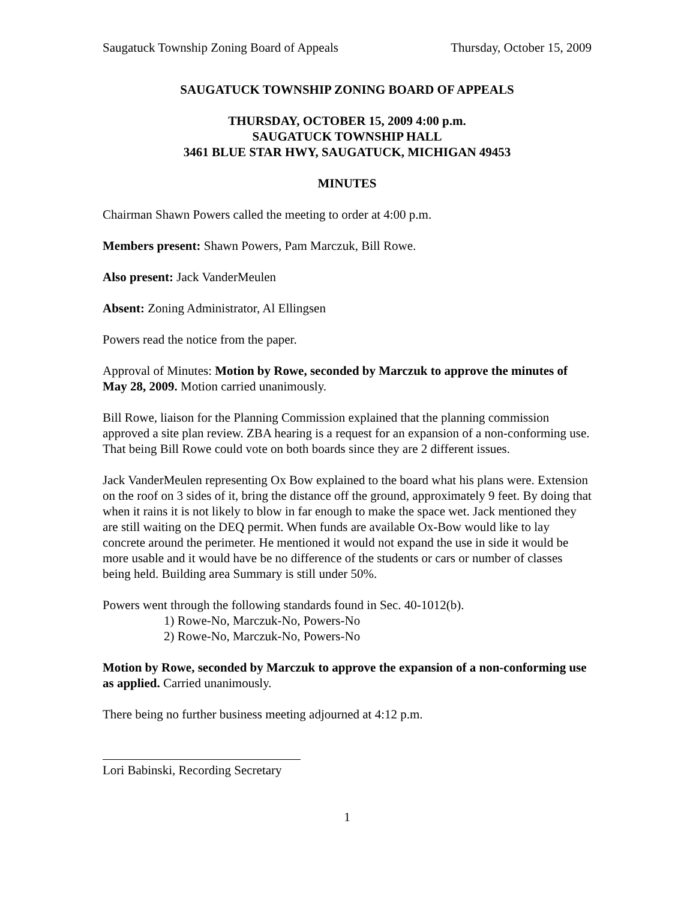Saugatuck Township Zoning Board of Appeals Thursday, October 15, 2009
SAUGATUCK TOWNSHIP ZONING BOARD OF APPEALS
THURSDAY, OCTOBER 15, 2009 4:00 p.m.
SAUGATUCK TOWNSHIP HALL
3461 BLUE STAR HWY, SAUGATUCK, MICHIGAN 49453
MINUTES
Chairman Shawn Powers called the meeting to order at 4:00 p.m.
Members present: Shawn Powers, Pam Marczuk, Bill Rowe.
Also present: Jack VanderMeulen
Absent: Zoning Administrator, Al Ellingsen
Powers read the notice from the paper.
Approval of Minutes: Motion by Rowe, seconded by Marczuk to approve the minutes of May 28, 2009. Motion carried unanimously.
Bill Rowe, liaison for the Planning Commission explained that the planning commission approved a site plan review. ZBA hearing is a request for an expansion of a non-conforming use. That being Bill Rowe could vote on both boards since they are 2 different issues.
Jack VanderMeulen representing Ox Bow explained to the board what his plans were. Extension on the roof on 3 sides of it, bring the distance off the ground, approximately 9 feet. By doing that when it rains it is not likely to blow in far enough to make the space wet. Jack mentioned they are still waiting on the DEQ permit. When funds are available Ox-Bow would like to lay concrete around the perimeter. He mentioned it would not expand the use in side it would be more usable and it would have be no difference of the students or cars or number of classes being held. Building area Summary is still under 50%.
Powers went through the following standards found in Sec. 40-1012(b).
1) Rowe-No, Marczuk-No, Powers-No
2) Rowe-No, Marczuk-No, Powers-No
Motion by Rowe, seconded by Marczuk to approve the expansion of a non-conforming use as applied. Carried unanimously.
There being no further business meeting adjourned at 4:12 p.m.
Lori Babinski, Recording Secretary
1